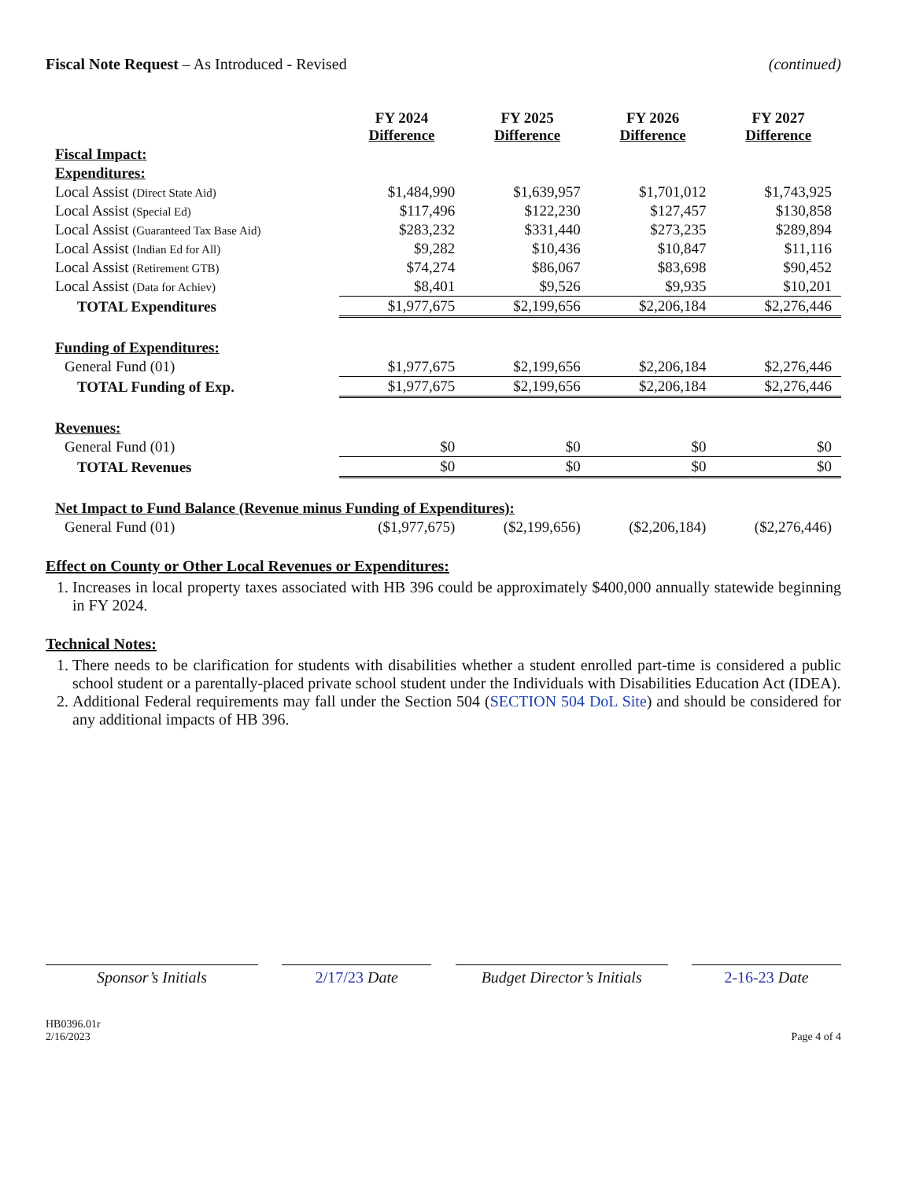Fiscal Note Request – As Introduced - Revised
(continued)
| | FY 2024 Difference | FY 2025 Difference | FY 2026 Difference | FY 2027 Difference |
| Fiscal Impact: | | | | |
| Expenditures: | | | | |
| Local Assist (Direct State Aid) | $1,484,990 | $1,639,957 | $1,701,012 | $1,743,925 |
| Local Assist (Special Ed) | $117,496 | $122,230 | $127,457 | $130,858 |
| Local Assist (Guaranteed Tax Base Aid) | $283,232 | $331,440 | $273,235 | $289,894 |
| Local Assist (Indian Ed for All) | $9,282 | $10,436 | $10,847 | $11,116 |
| Local Assist (Retirement GTB) | $74,274 | $86,067 | $83,698 | $90,452 |
| Local Assist (Data for Achiev) | $8,401 | $9,526 | $9,935 | $10,201 |
| TOTAL Expenditures | $1,977,675 | $2,199,656 | $2,206,184 | $2,276,446 |
| Funding of Expenditures: | | | | |
| General Fund (01) | $1,977,675 | $2,199,656 | $2,206,184 | $2,276,446 |
| TOTAL Funding of Exp. | $1,977,675 | $2,199,656 | $2,206,184 | $2,276,446 |
| Revenues: | | | | |
| General Fund (01) | $0 | $0 | $0 | $0 |
| TOTAL Revenues | $0 | $0 | $0 | $0 |
| Net Impact to Fund Balance (Revenue minus Funding of Expenditures): | | | | |
| General Fund (01) | ($1,977,675) | ($2,199,656) | ($2,206,184) | ($2,276,446) |
Effect on County or Other Local Revenues or Expenditures:
1. Increases in local property taxes associated with HB 396 could be approximately $400,000 annually statewide beginning in FY 2024.
Technical Notes:
1. There needs to be clarification for students with disabilities whether a student enrolled part-time is considered a public school student or a parentally-placed private school student under the Individuals with Disabilities Education Act (IDEA).
2. Additional Federal requirements may fall under the Section 504 (SECTION 504 DoL Site) and should be considered for any additional impacts of HB 396.
Sponsor’s Initials 2/17/23 Date Budget Director’s Initials
2-16-23 Date
HB0396.01r
2/16/2023
Page 4 of 4